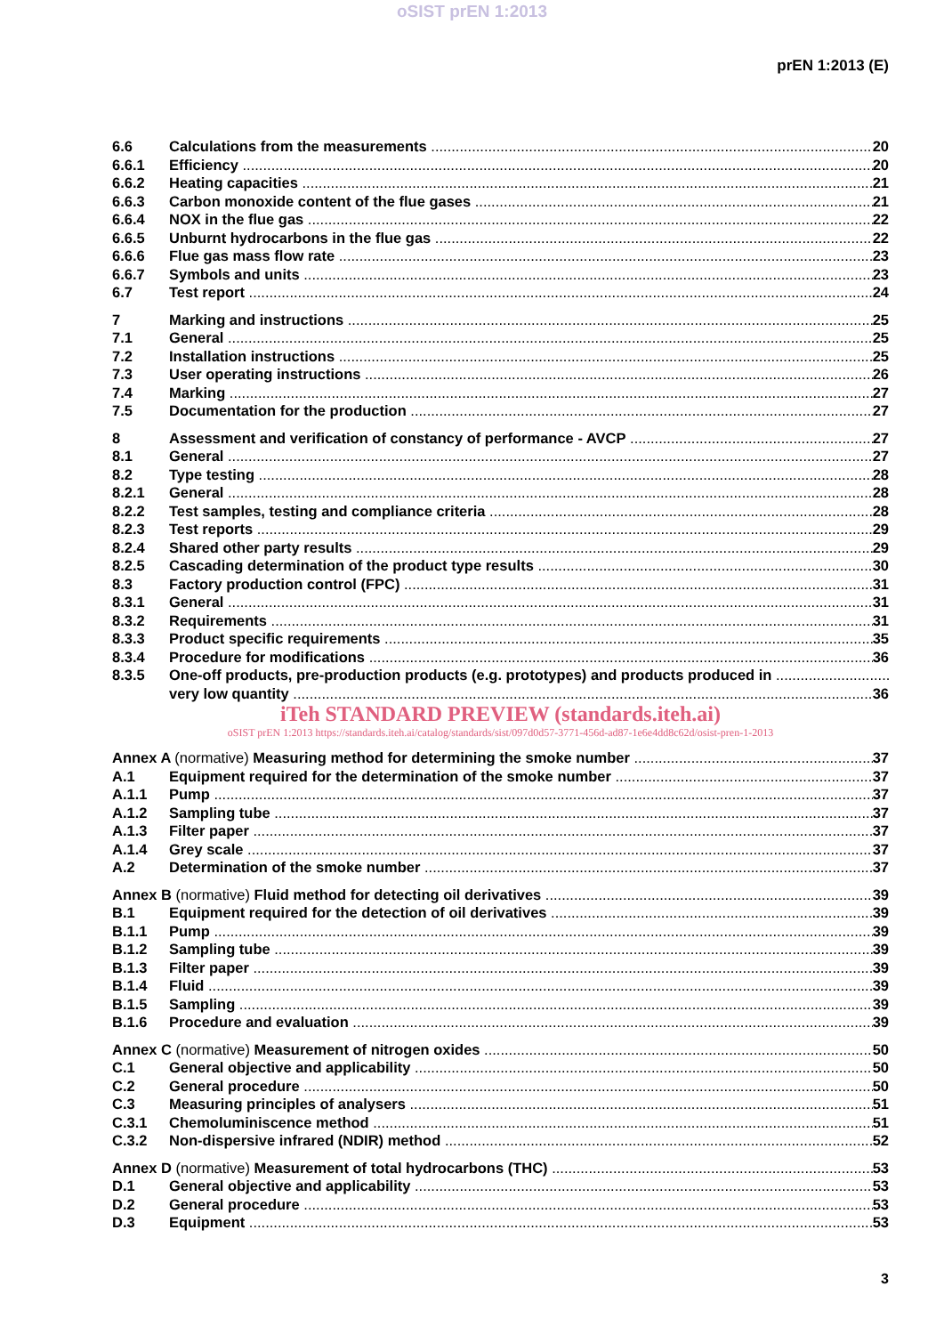oSIST prEN 1:2013
prEN 1:2013 (E)
6.6 Calculations from the measurements 20
6.6.1 Efficiency 20
6.6.2 Heating capacities 21
6.6.3 Carbon monoxide content of the flue gases 21
6.6.4 NOX in the flue gas 22
6.6.5 Unburnt hydrocarbons in the flue gas 22
6.6.6 Flue gas mass flow rate 23
6.6.7 Symbols and units 23
6.7 Test report 24
7 Marking and instructions 25
7.1 General 25
7.2 Installation instructions 25
7.3 User operating instructions 26
7.4 Marking 27
7.5 Documentation for the production 27
8 Assessment and verification of constancy of performance - AVCP 27
8.1 General 27
8.2 Type testing 28
8.2.1 General 28
8.2.2 Test samples, testing and compliance criteria 28
8.2.3 Test reports 29
8.2.4 Shared other party results 29
8.2.5 Cascading determination of the product type results 30
8.3 Factory production control (FPC) 31
8.3.1 General 31
8.3.2 Requirements 31
8.3.3 Product specific requirements 35
8.3.4 Procedure for modifications 36
8.3.5 One-off products, pre-production products (e.g. prototypes) and products produced in
very low quantity 36
iTeh STANDARD PREVIEW (standards.iteh.ai)
oSIST prEN 1:2013 https://standards.iteh.ai/catalog/standards/sist/097d0d57-3771-456d-ad87-1e6e4dd8c62d/osist-pren-1-2013
Annex A (normative) Measuring method for determining the smoke number 37
A.1 Equipment required for the determination of the smoke number 37
A.1.1 Pump 37
A.1.2 Sampling tube 37
A.1.3 Filter paper 37
A.1.4 Grey scale 37
A.2 Determination of the smoke number 37
Annex B (normative) Fluid method for detecting oil derivatives 39
B.1 Equipment required for the detection of oil derivatives 39
B.1.1 Pump 39
B.1.2 Sampling tube 39
B.1.3 Filter paper 39
B.1.4 Fluid 39
B.1.5 Sampling 39
B.1.6 Procedure and evaluation 39
Annex C (normative) Measurement of nitrogen oxides 50
C.1 General objective and applicability 50
C.2 General procedure 50
C.3 Measuring principles of analysers 51
C.3.1 Chemoluminiscence method 51
C.3.2 Non-dispersive infrared (NDIR) method 52
Annex D (normative) Measurement of total hydrocarbons (THC) 53
D.1 General objective and applicability 53
D.2 General procedure 53
D.3 Equipment 53
3